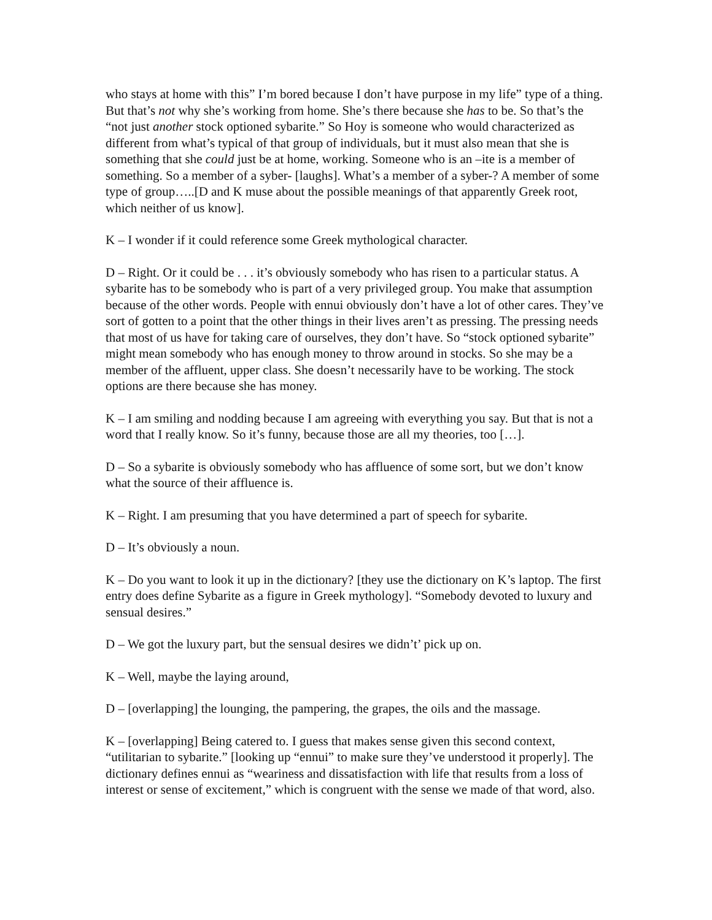who stays at home with this” I’m bored because I don’t have purpose in my life” type of a thing. But that’s not why she’s working from home. She’s there because she has to be. So that’s the “not just another stock optioned sybarite.” So Hoy is someone who would characterized as different from what’s typical of that group of individuals, but it must also mean that she is something that she could just be at home, working. Someone who is an –ite is a member of something. So a member of a syber- [laughs]. What’s a member of a syber-? A member of some type of group…..[D and K muse about the possible meanings of that apparently Greek root, which neither of us know].
K – I wonder if it could reference some Greek mythological character.
D – Right. Or it could be . . . it’s obviously somebody who has risen to a particular status. A sybarite has to be somebody who is part of a very privileged group. You make that assumption because of the other words. People with ennui obviously don’t have a lot of other cares. They’ve sort of gotten to a point that the other things in their lives aren’t as pressing. The pressing needs that most of us have for taking care of ourselves, they don’t have. So “stock optioned sybarite” might mean somebody who has enough money to throw around in stocks. So she may be a member of the affluent, upper class. She doesn’t necessarily have to be working. The stock options are there because she has money.
K – I am smiling and nodding because I am agreeing with everything you say. But that is not a word that I really know. So it’s funny, because those are all my theories, too […].
D – So a sybarite is obviously somebody who has affluence of some sort, but we don’t know what the source of their affluence is.
K – Right. I am presuming that you have determined a part of speech for sybarite.
D – It’s obviously a noun.
K – Do you want to look it up in the dictionary? [they use the dictionary on K’s laptop. The first entry does define Sybarite as a figure in Greek mythology]. “Somebody devoted to luxury and sensual desires.”
D – We got the luxury part, but the sensual desires we didn’t’ pick up on.
K – Well, maybe the laying around,
D – [overlapping] the lounging, the pampering, the grapes, the oils and the massage.
K – [overlapping] Being catered to. I guess that makes sense given this second context, “utilitarian to sybarite.” [looking up “ennui” to make sure they’ve understood it properly]. The dictionary defines ennui as “weariness and dissatisfaction with life that results from a loss of interest or sense of excitement,” which is congruent with the sense we made of that word, also.